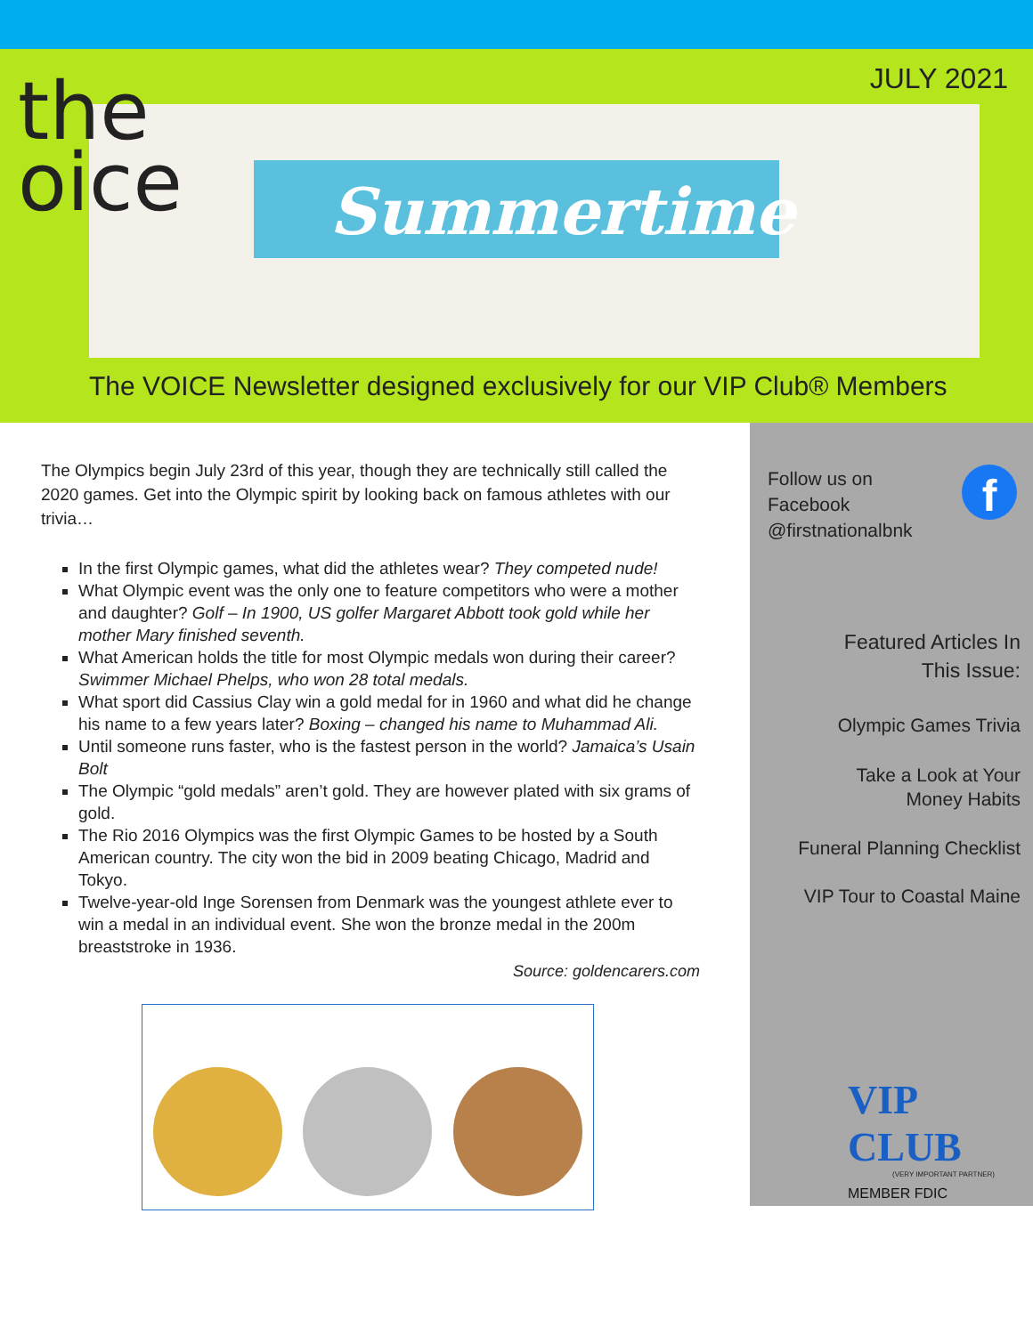the
oice
JULY 2021
Summertime
The VOICE Newsletter designed exclusively for our VIP Club® Members
The Olympics begin July 23rd of this year, though they are technically still called the 2020 games. Get into the Olympic spirit by looking back on famous athletes with our trivia…
In the first Olympic games, what did the athletes wear? They competed nude!
What Olympic event was the only one to feature competitors who were a mother and daughter? Golf – In 1900, US golfer Margaret Abbott took gold while her mother Mary finished seventh.
What American holds the title for most Olympic medals won during their career? Swimmer Michael Phelps, who won 28 total medals.
What sport did Cassius Clay win a gold medal for in 1960 and what did he change his name to a few years later? Boxing – changed his name to Muhammad Ali.
Until someone runs faster, who is the fastest person in the world? Jamaica’s Usain Bolt
The Olympic “gold medals” aren’t gold. They are however plated with six grams of gold.
The Rio 2016 Olympics was the first Olympic Games to be hosted by a South American country. The city won the bid in 2009 beating Chicago, Madrid and Tokyo.
Twelve-year-old Inge Sorensen from Denmark was the youngest athlete ever to win a medal in an individual event. She won the bronze medal in the 200m breaststroke in 1936.
Source: goldencarers.com
f
Follow us on
Facebook
@firstnationalbnk
Featured Articles In
This Issue:
Olympic Games Trivia
Take a Look at Your
Money Habits
Funeral Planning Checklist
VIP Tour to Coastal Maine
VIP CLUB
(VERY IMPORTANT PARTNER)
MEMBER FDIC